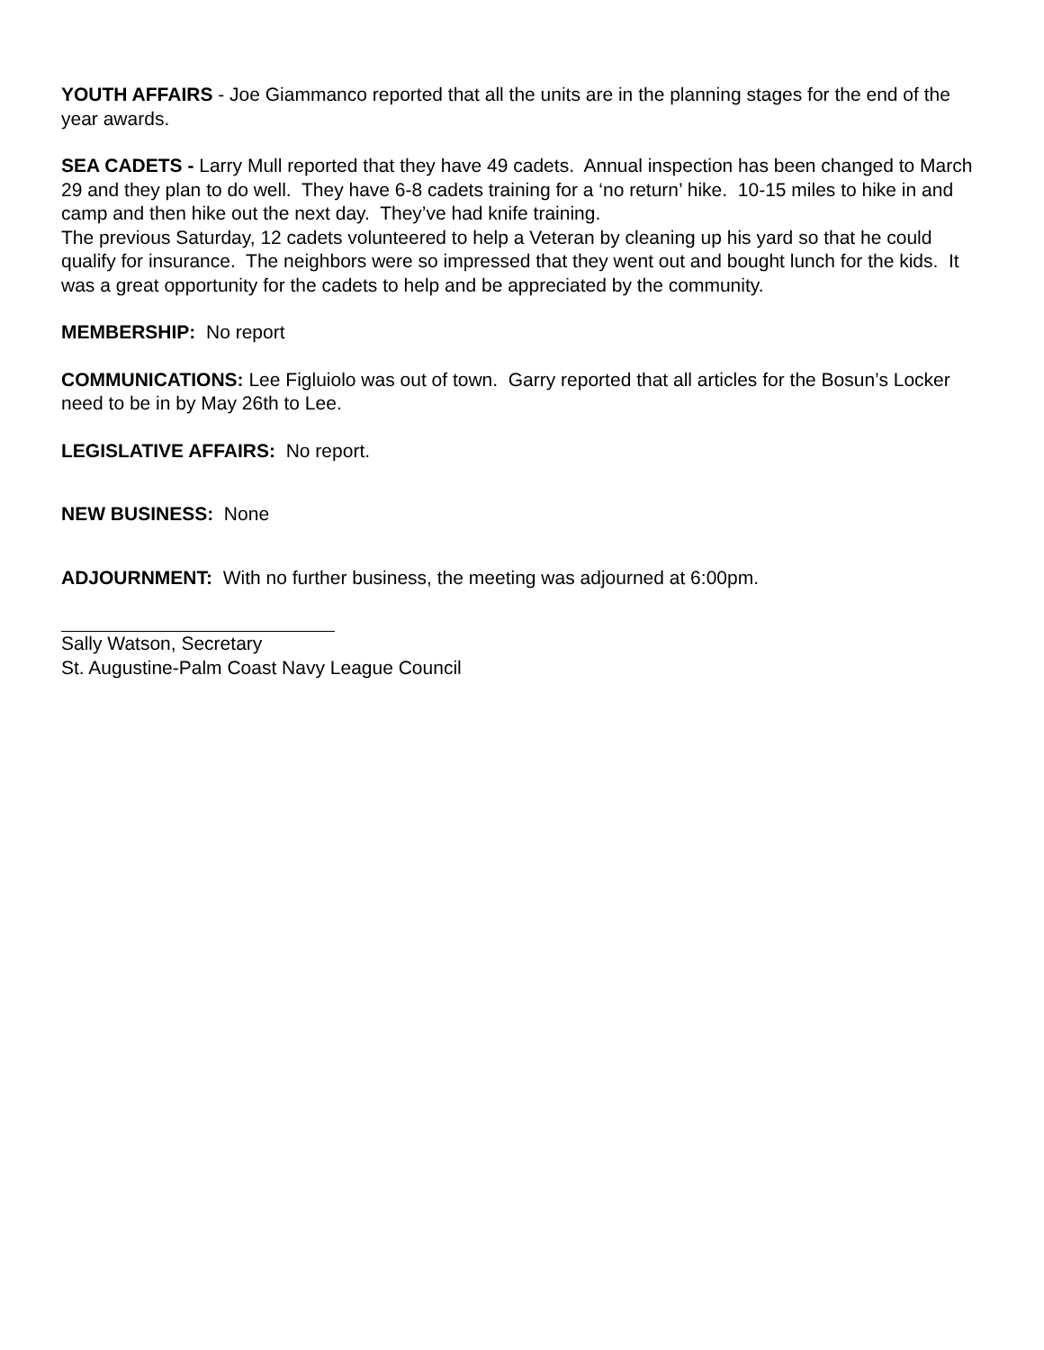YOUTH AFFAIRS - Joe Giammanco reported that all the units are in the planning stages for the end of the year awards.
SEA CADETS - Larry Mull reported that they have 49 cadets. Annual inspection has been changed to March 29 and they plan to do well. They have 6-8 cadets training for a ‘no return’ hike. 10-15 miles to hike in and camp and then hike out the next day. They’ve had knife training.
The previous Saturday, 12 cadets volunteered to help a Veteran by cleaning up his yard so that he could qualify for insurance. The neighbors were so impressed that they went out and bought lunch for the kids. It was a great opportunity for the cadets to help and be appreciated by the community.
MEMBERSHIP: No report
COMMUNICATIONS: Lee Figluiolo was out of town. Garry reported that all articles for the Bosun’s Locker need to be in by May 26th to Lee.
LEGISLATIVE AFFAIRS: No report.
NEW BUSINESS: None
ADJOURNMENT: With no further business, the meeting was adjourned at 6:00pm.
Sally Watson, Secretary
St. Augustine-Palm Coast Navy League Council